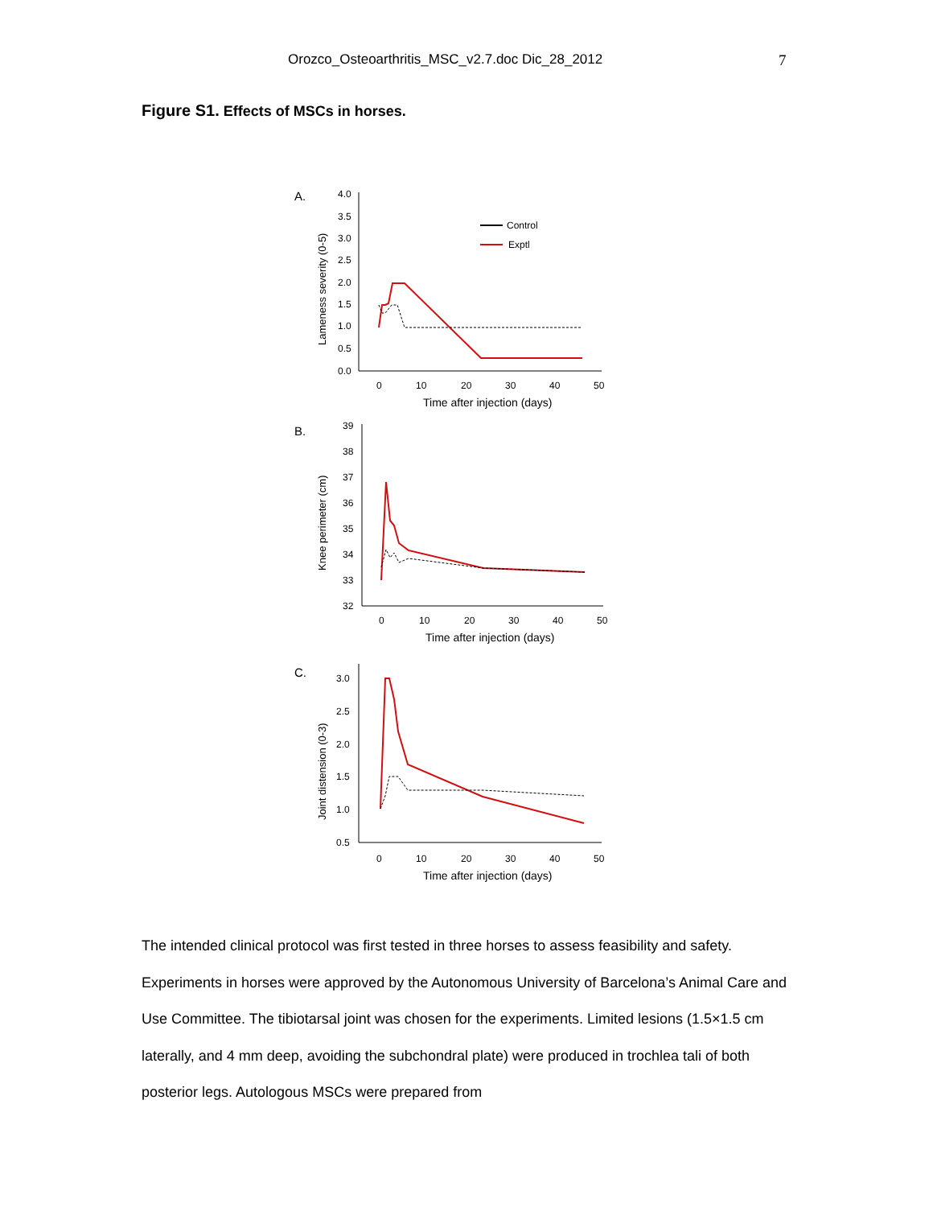Orozco_Osteoarthritis_MSC_v2.7.doc Dic_28_2012 7
Figure S1. Effects of MSCs in horses.
A.
Lameness severity (0-5)
4.0
3.5
3.0
2.5
2.0
1.5
1.0
0.5
0.0
0
10
20
30
40
50
Time after injection (days)
Control
Exptl
B.
Knee perimeter (cm)
39
38
37
36
35
34
33
32
0
10
20
30
40
50
Time after injection (days)
C.
Joint distension (0-3)
3.0
2.5
2.0
1.5
1.0
0.5
0
10
20
30
40
50
Time after injection (days)
The intended clinical protocol was first tested in three horses to assess feasibility and safety. Experiments in horses were approved by the Autonomous University of Barcelona’s Animal Care and Use Committee. The tibiotarsal joint was chosen for the experiments. Limited lesions (1.5×1.5 cm laterally, and 4 mm deep, avoiding the subchondral plate) were produced in trochlea tali of both posterior legs. Autologous MSCs were prepared from